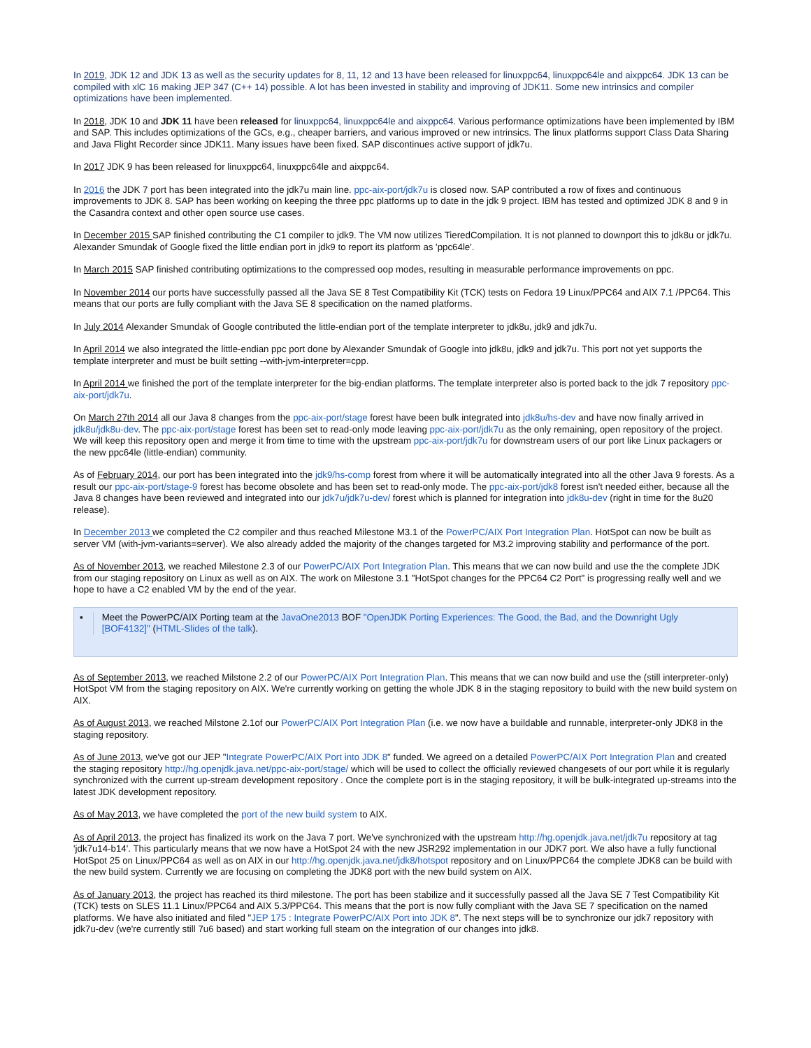In 2019, JDK 12 and JDK 13 as well as the security updates for 8, 11, 12 and 13 have been released for linuxppc64, linuxppc64le and aixppc64. JDK 13 can be compiled with xlC 16 making JEP 347 (C++ 14) possible. A lot has been invested in stability and improving of JDK11. Some new intrinsics and compiler optimizations have been implemented.
In 2018, JDK 10 and JDK 11 have been released for linuxppc64, linuxppc64le and aixppc64. Various performance optimizations have been implemented by IBM and SAP. This includes optimizations of the GCs, e.g., cheaper barriers, and various improved or new intrinsics. The linux platforms support Class Data Sharing and Java Flight Recorder since JDK11. Many issues have been fixed. SAP discontinues active support of jdk7u.
In 2017 JDK 9 has been released for linuxppc64, linuxppc64le and aixppc64.
In 2016 the JDK 7 port has been integrated into the jdk7u main line. ppc-aix-port/jdk7u is closed now. SAP contributed a row of fixes and continuous improvements to JDK 8. SAP has been working on keeping the three ppc platforms up to date in the jdk 9 project. IBM has tested and optimized JDK 8 and 9 in the Casandra context and other open source use cases.
In December 2015 SAP finished contributing the C1 compiler to jdk9. The VM now utilizes TieredCompilation. It is not planned to downport this to jdk8u or jdk7u. Alexander Smundak of Google fixed the little endian port in jdk9 to report its platform as 'ppc64le'.
In March 2015 SAP finished contributing optimizations to the compressed oop modes, resulting in measurable performance improvements on ppc.
In November 2014 our ports have successfully passed all the Java SE 8 Test Compatibility Kit (TCK) tests on Fedora 19 Linux/PPC64 and AIX 7.1 /PPC64. This means that our ports are fully compliant with the Java SE 8 specification on the named platforms.
In July 2014 Alexander Smundak of Google contributed the little-endian port of the template interpreter to jdk8u, jdk9 and jdk7u.
In April 2014 we also integrated the little-endian ppc port done by Alexander Smundak of Google into jdk8u, jdk9 and jdk7u. This port not yet supports the template interpreter and must be built setting --with-jvm-interpreter=cpp.
In April 2014 we finished the port of the template interpreter for the big-endian platforms. The template interpreter also is ported back to the jdk 7 repository ppc-aix-port/jdk7u.
On March 27th 2014 all our Java 8 changes from the ppc-aix-port/stage forest have been bulk integrated into jdk8u/hs-dev and have now finally arrived in jdk8u/jdk8u-dev. The ppc-aix-port/stage forest has been set to read-only mode leaving ppc-aix-port/jdk7u as the only remaining, open repository of the project. We will keep this repository open and merge it from time to time with the upstream ppc-aix-port/jdk7u for downstream users of our port like Linux packagers or the new ppc64le (little-endian) community.
As of February 2014, our port has been integrated into the jdk9/hs-comp forest from where it will be automatically integrated into all the other Java 9 forests. As a result our ppc-aix-port/stage-9 forest has become obsolete and has been set to read-only mode. The ppc-aix-port/jdk8 forest isn't needed either, because all the Java 8 changes have been reviewed and integrated into our jdk7u/jdk7u-dev/ forest which is planned for integration into jdk8u-dev (right in time for the 8u20 release).
In December 2013 we completed the C2 compiler and thus reached Milestone M3.1 of the PowerPC/AIX Port Integration Plan. HotSpot can now be built as server VM (with-jvm-variants=server). We also already added the majority of the changes targeted for M3.2 improving stability and performance of the port.
As of November 2013, we reached Milestone 2.3 of our PowerPC/AIX Port Integration Plan. This means that we can now build and use the the complete JDK from our staging repository on Linux as well as on AIX. The work on Milestone 3.1 "HotSpot changes for the PPC64 C2 Port" is progressing really well and we hope to have a C2 enabled VM by the end of the year.
▪ Meet the PowerPC/AIX Porting team at the JavaOne2013 BOF "OpenJDK Porting Experiences: The Good, the Bad, and the Downright Ugly [BOF4132]" (HTML-Slides of the talk).
As of September 2013, we reached Milstone 2.2 of our PowerPC/AIX Port Integration Plan. This means that we can now build and use the (still interpreter-only) HotSpot VM from the staging repository on AIX. We're currently working on getting the whole JDK 8 in the staging repository to build with the new build system on AIX.
As of August 2013, we reached Milstone 2.1of our PowerPC/AIX Port Integration Plan (i.e. we now have a buildable and runnable, interpreter-only JDK8 in the staging repository.
As of June 2013, we've got our JEP "Integrate PowerPC/AIX Port into JDK 8" funded. We agreed on a detailed PowerPC/AIX Port Integration Plan and created the staging repository http://hg.openjdk.java.net/ppc-aix-port/stage/ which will be used to collect the officially reviewed changesets of our port while it is regularly synchronized with the current up-stream development repository . Once the complete port is in the staging repository, it will be bulk-integrated up-streams into the latest JDK development repository.
As of May 2013, we have completed the port of the new build system to AIX.
As of April 2013, the project has finalized its work on the Java 7 port. We've synchronized with the upstream http://hg.openjdk.java.net/jdk7u repository at tag 'jdk7u14-b14'. This particularly means that we now have a HotSpot 24 with the new JSR292 implementation in our JDK7 port. We also have a fully functional HotSpot 25 on Linux/PPC64 as well as on AIX in our http://hg.openjdk.java.net/jdk8/hotspot repository and on Linux/PPC64 the complete JDK8 can be build with the new build system. Currently we are focusing on completing the JDK8 port with the new build system on AIX.
As of January 2013, the project has reached its third milestone. The port has been stabilize and it successfully passed all the Java SE 7 Test Compatibility Kit (TCK) tests on SLES 11.1 Linux/PPC64 and AIX 5.3/PPC64. This means that the port is now fully compliant with the Java SE 7 specification on the named platforms. We have also initiated and filed "JEP 175 : Integrate PowerPC/AIX Port into JDK 8". The next steps will be to synchronize our jdk7 repository with jdk7u-dev (we're currently still 7u6 based) and start working full steam on the integration of our changes into jdk8.